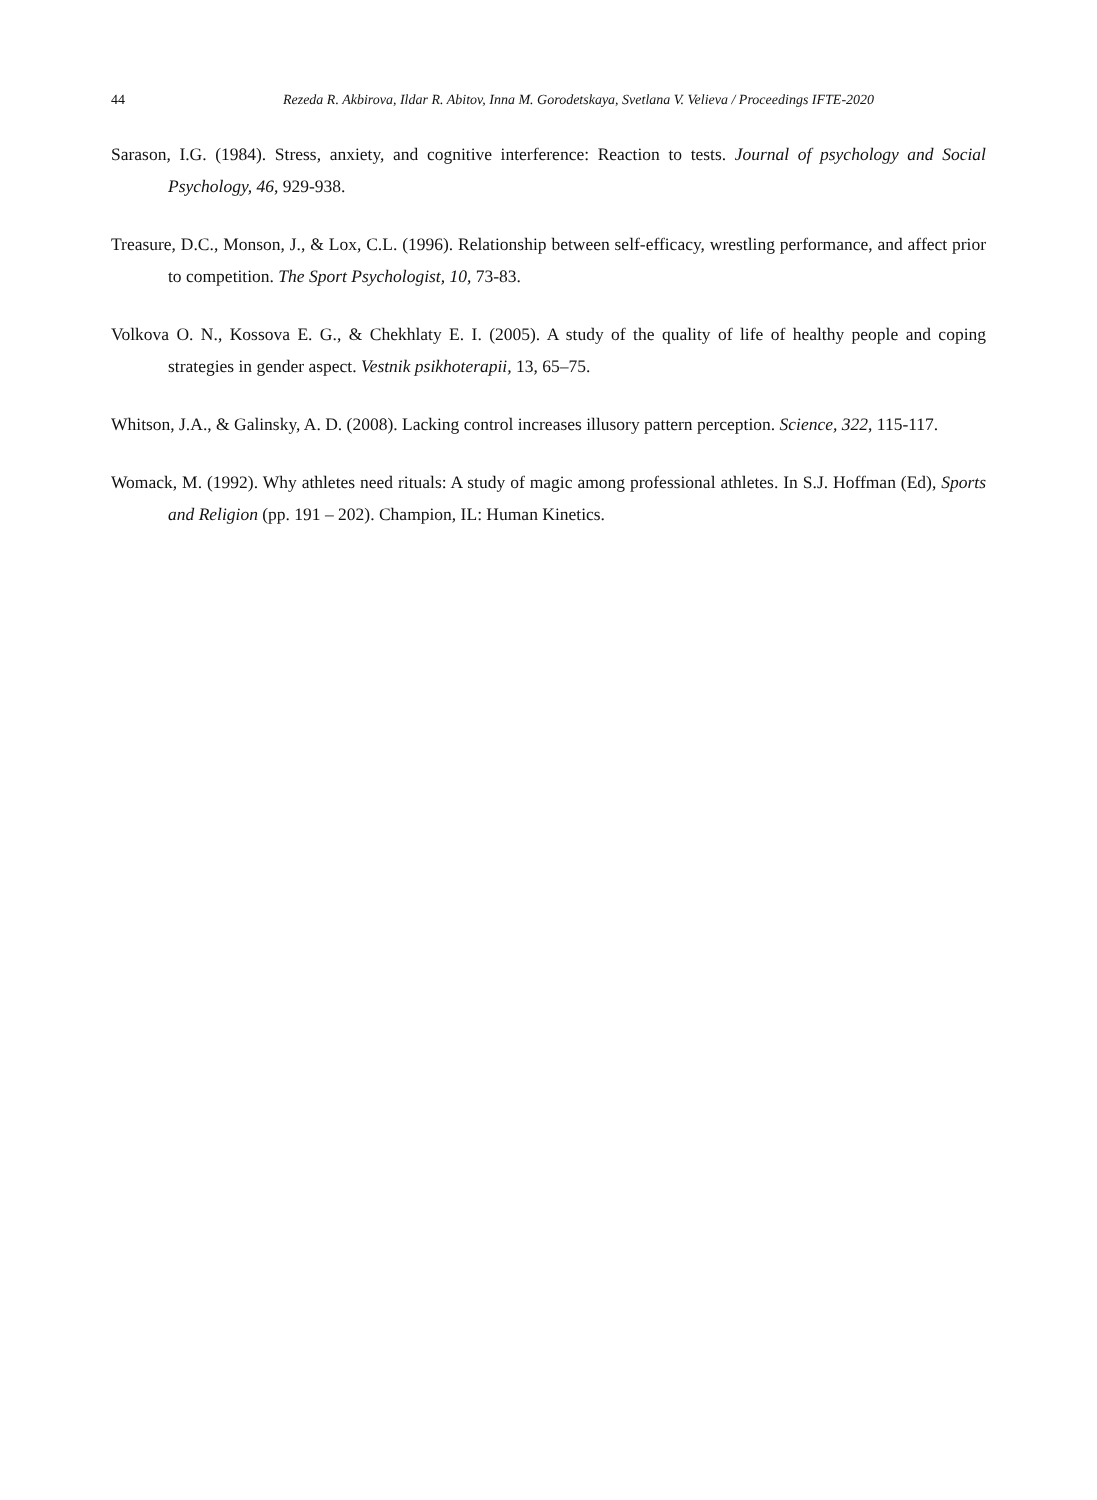44 Rezeda R. Akbirova, Ildar R. Abitov, Inna M. Gorodetskaya, Svetlana V. Velieva / Proceedings IFTE-2020
Sarason, I.G. (1984). Stress, anxiety, and cognitive interference: Reaction to tests. Journal of psychology and Social Psychology, 46, 929-938.
Treasure, D.C., Monson, J., & Lox, C.L. (1996). Relationship between self-efficacy, wrestling performance, and affect prior to competition. The Sport Psychologist, 10, 73-83.
Volkova O. N., Kossova E. G., & Chekhlaty E. I. (2005). A study of the quality of life of healthy people and coping strategies in gender aspect. Vestnik psikhoterapii, 13, 65–75.
Whitson, J.A., & Galinsky, A. D. (2008). Lacking control increases illusory pattern perception. Science, 322, 115-117.
Womack, M. (1992). Why athletes need rituals: A study of magic among professional athletes. In S.J. Hoffman (Ed), Sports and Religion (pp. 191 – 202). Champion, IL: Human Kinetics.